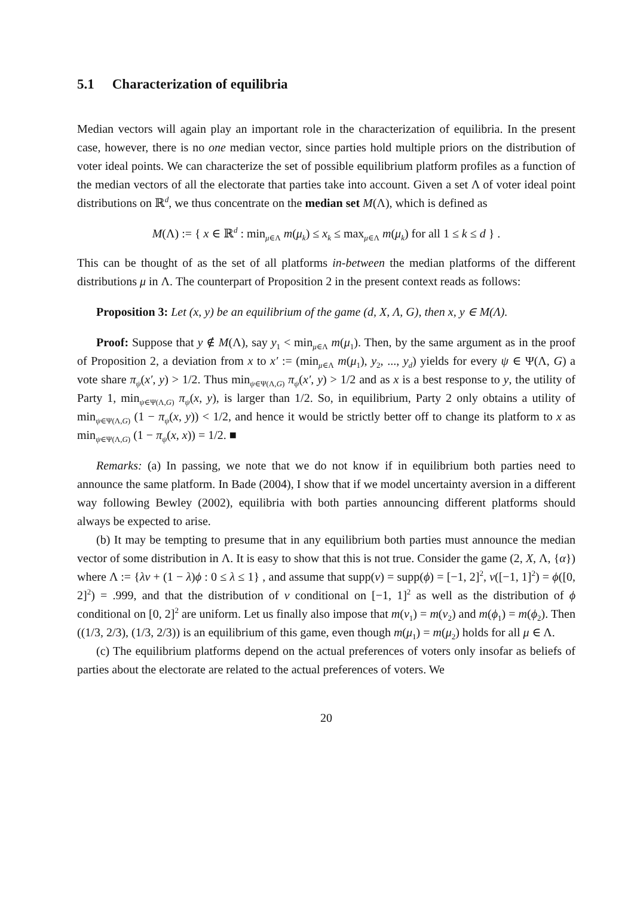5.1 Characterization of equilibria
Median vectors will again play an important role in the characterization of equilibria. In the present case, however, there is no one median vector, since parties hold multiple priors on the distribution of voter ideal points. We can characterize the set of possible equilibrium platform profiles as a function of the median vectors of all the electorate that parties take into account. Given a set Λ of voter ideal point distributions on ℝ<sup>d</sup>, we thus concentrate on the median set M(Λ), which is defined as
M(Λ) := { x ∈ ℝ<sup>d</sup> : min<sub>μ∈Λ</sub> m(μ<sub>k</sub>) ≤ x<sub>k</sub> ≤ max<sub>μ∈Λ</sub> m(μ<sub>k</sub>) for all 1 ≤ k ≤ d } .
This can be thought of as the set of all platforms in-between the median platforms of the different distributions μ in Λ. The counterpart of Proposition 2 in the present context reads as follows:
Proposition 3: Let (x, y) be an equilibrium of the game (d, X, Λ, G), then x, y ∈ M(Λ).
Proof: Suppose that y ∉ M(Λ), say y<sub>1</sub> < min<sub>μ∈Λ</sub> m(μ<sub>1</sub>). Then, by the same argument as in the proof of Proposition 2, a deviation from x to x′ := (min<sub>μ∈Λ</sub> m(μ<sub>1</sub>), y<sub>2</sub>, ..., y<sub>d</sub>) yields for every ψ ∈ Ψ(Λ, G) a vote share π<sub>ψ</sub>(x′, y) > 1/2. Thus min<sub>ψ∈Ψ(Λ,G)</sub> π<sub>ψ</sub>(x′, y) > 1/2 and as x is a best response to y, the utility of Party 1, min<sub>ψ∈Ψ(Λ,G)</sub> π<sub>ψ</sub>(x, y), is larger than 1/2. So, in equilibrium, Party 2 only obtains a utility of min<sub>ψ∈Ψ(Λ,G)</sub> (1 − π<sub>ψ</sub>(x, y)) < 1/2, and hence it would be strictly better off to change its platform to x as min<sub>ψ∈Ψ(Λ,G)</sub> (1 − π<sub>ψ</sub>(x, x)) = 1/2. ■
Remarks: (a) In passing, we note that we do not know if in equilibrium both parties need to announce the same platform. In Bade (2004), I show that if we model uncertainty aversion in a different way following Bewley (2002), equilibria with both parties announcing different platforms should always be expected to arise.
(b) It may be tempting to presume that in any equilibrium both parties must announce the median vector of some distribution in Λ. It is easy to show that this is not true. Consider the game (2, X, Λ, {α}) where Λ := {λν + (1 − λ)ϕ : 0 ≤ λ ≤ 1} , and assume that supp(ν) = supp(ϕ) = [−1, 2]<sup>2</sup>, ν([−1, 1]<sup>2</sup>) = ϕ([0, 2]<sup>2</sup>) = .999, and that the distribution of ν conditional on [−1, 1]<sup>2</sup> as well as the distribution of ϕ conditional on [0, 2]<sup>2</sup> are uniform. Let us finally also impose that m(ν<sub>1</sub>) = m(ν<sub>2</sub>) and m(ϕ<sub>1</sub>) = m(ϕ<sub>2</sub>). Then ((1/3, 2/3), (1/3, 2/3)) is an equilibrium of this game, even though m(μ<sub>1</sub>) = m(μ<sub>2</sub>) holds for all μ ∈ Λ.
(c) The equilibrium platforms depend on the actual preferences of voters only insofar as beliefs of parties about the electorate are related to the actual preferences of voters. We
20